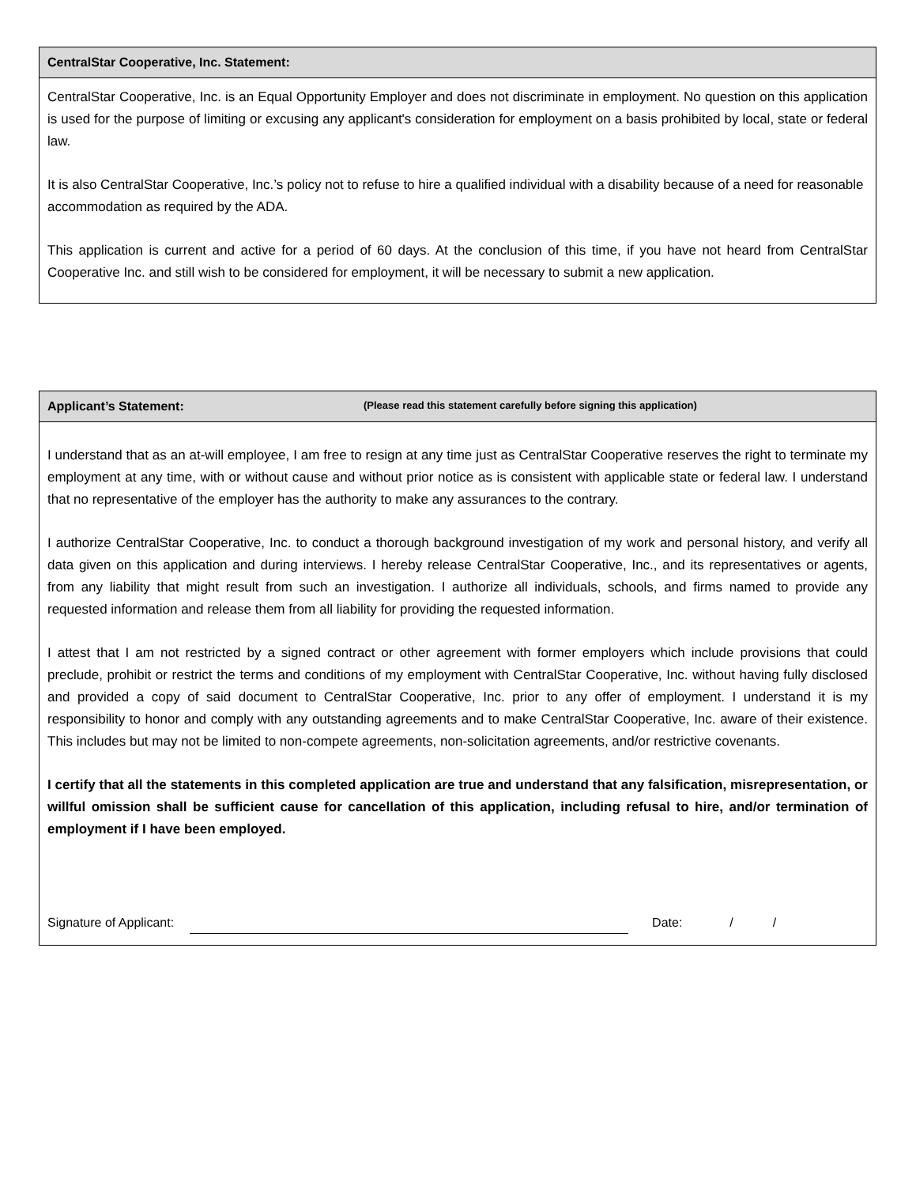CentralStar Cooperative, Inc. Statement:
CentralStar Cooperative, Inc. is an Equal Opportunity Employer and does not discriminate in employment. No question on this application is used for the purpose of limiting or excusing any applicant's consideration for employment on a basis prohibited by local, state or federal law.
It is also CentralStar Cooperative, Inc.’s policy not to refuse to hire a qualified individual with a disability because of a need for reasonable accommodation as required by the ADA.
This application is current and active for a period of 60 days. At the conclusion of this time, if you have not heard from CentralStar Cooperative Inc. and still wish to be considered for employment, it will be necessary to submit a new application.
Applicant’s Statement: (Please read this statement carefully before signing this application)
I understand that as an at-will employee, I am free to resign at any time just as CentralStar Cooperative reserves the right to terminate my employment at any time, with or without cause and without prior notice as is consistent with applicable state or federal law. I understand that no representative of the employer has the authority to make any assurances to the contrary.
I authorize CentralStar Cooperative, Inc. to conduct a thorough background investigation of my work and personal history, and verify all data given on this application and during interviews. I hereby release CentralStar Cooperative, Inc., and its representatives or agents, from any liability that might result from such an investigation. I authorize all individuals, schools, and firms named to provide any requested information and release them from all liability for providing the requested information.
I attest that I am not restricted by a signed contract or other agreement with former employers which include provisions that could preclude, prohibit or restrict the terms and conditions of my employment with CentralStar Cooperative, Inc. without having fully disclosed and provided a copy of said document to CentralStar Cooperative, Inc. prior to any offer of employment. I understand it is my responsibility to honor and comply with any outstanding agreements and to make CentralStar Cooperative, Inc. aware of their existence. This includes but may not be limited to non-compete agreements, non-solicitation agreements, and/or restrictive covenants.
I certify that all the statements in this completed application are true and understand that any falsification, misrepresentation, or willful omission shall be sufficient cause for cancellation of this application, including refusal to hire, and/or termination of employment if I have been employed.
Signature of Applicant: Date: / /